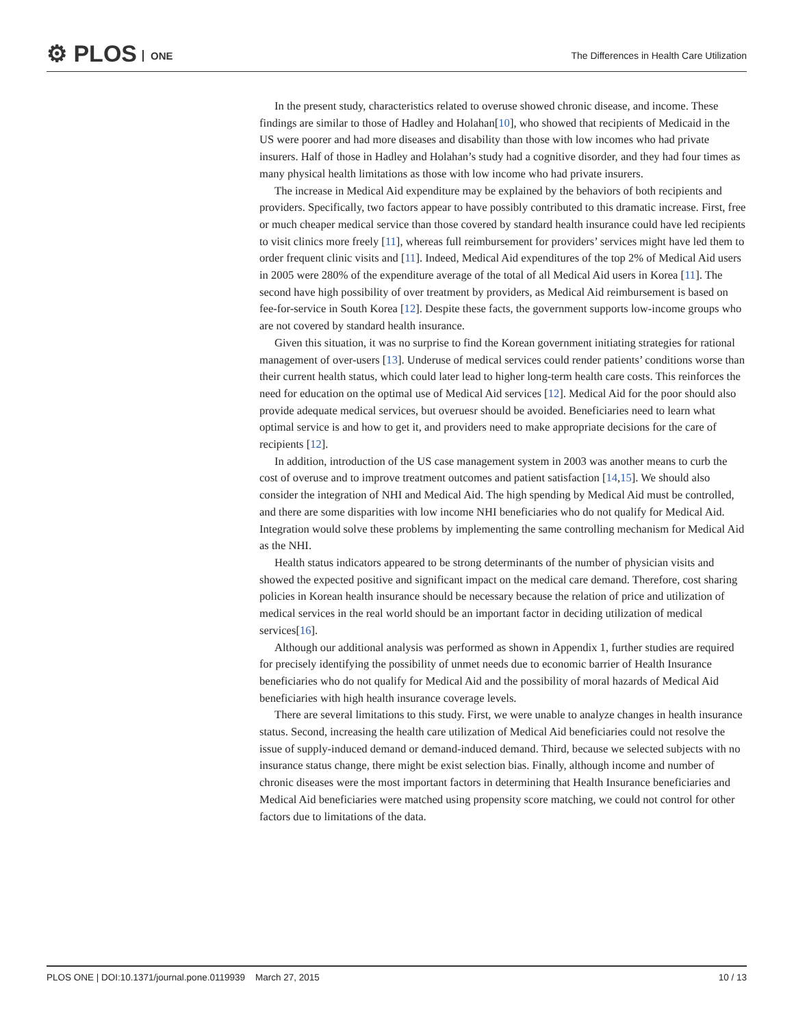⚙ PLOS ONE
The Differences in Health Care Utilization
In the present study, characteristics related to overuse showed chronic disease, and income. These findings are similar to those of Hadley and Holahan[10], who showed that recipients of Medicaid in the US were poorer and had more diseases and disability than those with low incomes who had private insurers. Half of those in Hadley and Holahan’s study had a cognitive disorder, and they had four times as many physical health limitations as those with low income who had private insurers.
The increase in Medical Aid expenditure may be explained by the behaviors of both recipients and providers. Specifically, two factors appear to have possibly contributed to this dramatic increase. First, free or much cheaper medical service than those covered by standard health insurance could have led recipients to visit clinics more freely [11], whereas full reimbursement for providers’ services might have led them to order frequent clinic visits and [11]. Indeed, Medical Aid expenditures of the top 2% of Medical Aid users in 2005 were 280% of the expenditure average of the total of all Medical Aid users in Korea [11]. The second have high possibility of over treatment by providers, as Medical Aid reimbursement is based on fee-for-service in South Korea [12]. Despite these facts, the government supports low-income groups who are not covered by standard health insurance.
Given this situation, it was no surprise to find the Korean government initiating strategies for rational management of over-users [13]. Underuse of medical services could render patients’ conditions worse than their current health status, which could later lead to higher long-term health care costs. This reinforces the need for education on the optimal use of Medical Aid services [12]. Medical Aid for the poor should also provide adequate medical services, but overuesr should be avoided. Beneficiaries need to learn what optimal service is and how to get it, and providers need to make appropriate decisions for the care of recipients [12].
In addition, introduction of the US case management system in 2003 was another means to curb the cost of overuse and to improve treatment outcomes and patient satisfaction [14,15]. We should also consider the integration of NHI and Medical Aid. The high spending by Medical Aid must be controlled, and there are some disparities with low income NHI beneficiaries who do not qualify for Medical Aid. Integration would solve these problems by implementing the same controlling mechanism for Medical Aid as the NHI.
Health status indicators appeared to be strong determinants of the number of physician visits and showed the expected positive and significant impact on the medical care demand. Therefore, cost sharing policies in Korean health insurance should be necessary because the relation of price and utilization of medical services in the real world should be an important factor in deciding utilization of medical services[16].
Although our additional analysis was performed as shown in Appendix 1, further studies are required for precisely identifying the possibility of unmet needs due to economic barrier of Health Insurance beneficiaries who do not qualify for Medical Aid and the possibility of moral hazards of Medical Aid beneficiaries with high health insurance coverage levels.
There are several limitations to this study. First, we were unable to analyze changes in health insurance status. Second, increasing the health care utilization of Medical Aid beneficiaries could not resolve the issue of supply-induced demand or demand-induced demand. Third, because we selected subjects with no insurance status change, there might be exist selection bias. Finally, although income and number of chronic diseases were the most important factors in determining that Health Insurance beneficiaries and Medical Aid beneficiaries were matched using propensity score matching, we could not control for other factors due to limitations of the data.
PLOS ONE | DOI:10.1371/journal.pone.0119939 March 27, 2015 10 / 13